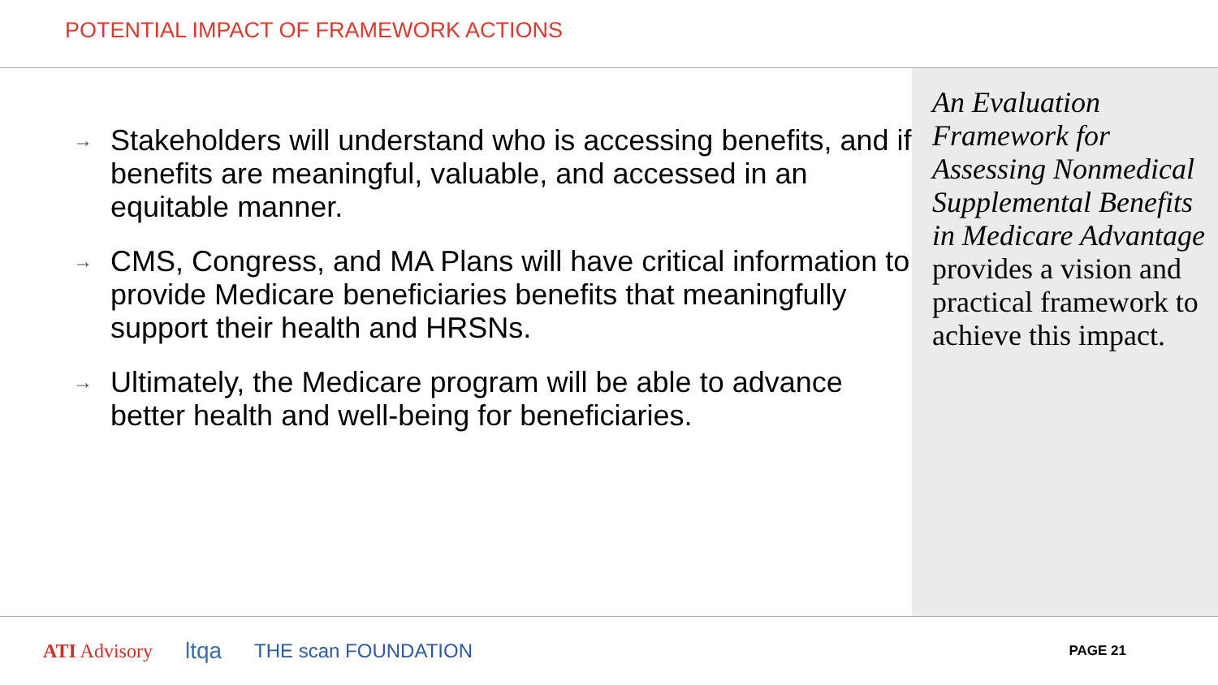POTENTIAL IMPACT OF FRAMEWORK ACTIONS
→ Stakeholders will understand who is accessing benefits, and if benefits are meaningful, valuable, and accessed in an equitable manner.
→ CMS, Congress, and MA Plans will have critical information to provide Medicare beneficiaries benefits that meaningfully support their health and HRSNs.
→ Ultimately, the Medicare program will be able to advance better health and well-being for beneficiaries.
An Evaluation Framework for Assessing Nonmedical Supplemental Benefits in Medicare Advantage provides a vision and practical framework to achieve this impact.
ATI Advisory ltqa THE scan FOUNDATION PAGE 21